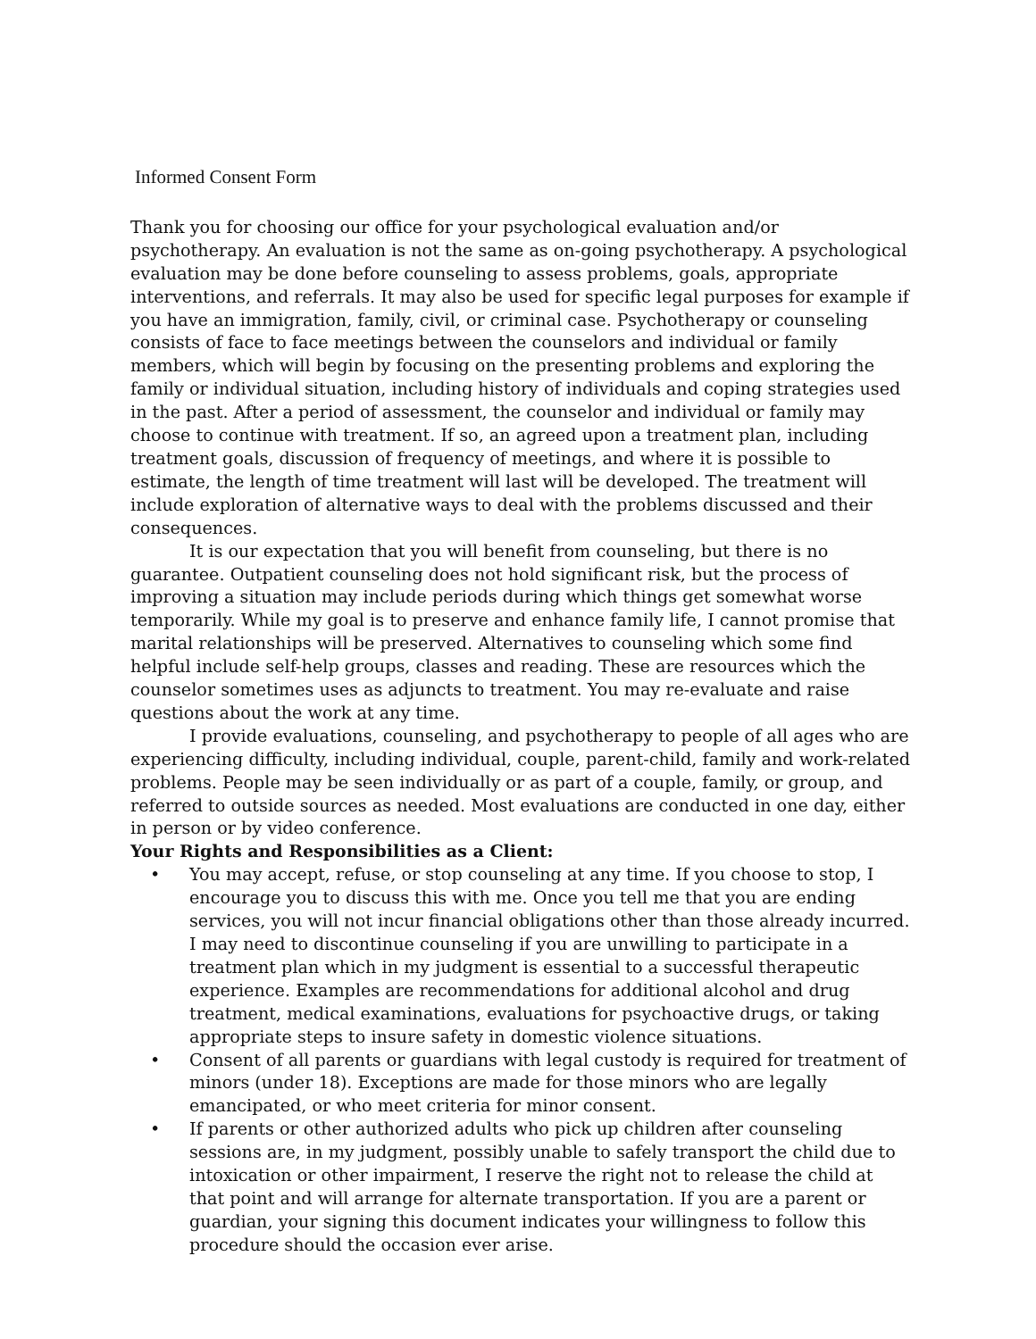Informed Consent Form
Thank you for choosing our office for your psychological evaluation and/or psychotherapy. An evaluation is not the same as on-going psychotherapy. A psychological evaluation may be done before counseling to assess problems, goals, appropriate interventions, and referrals. It may also be used for specific legal purposes for example if you have an immigration, family, civil, or criminal case. Psychotherapy or counseling consists of face to face meetings between the counselors and individual or family members, which will begin by focusing on the presenting problems and exploring the family or individual situation, including history of individuals and coping strategies used in the past. After a period of assessment, the counselor and individual or family may choose to continue with treatment. If so, an agreed upon a treatment plan, including treatment goals, discussion of frequency of meetings, and where it is possible to estimate, the length of time treatment will last will be developed. The treatment will include exploration of alternative ways to deal with the problems discussed and their consequences.
It is our expectation that you will benefit from counseling, but there is no guarantee. Outpatient counseling does not hold significant risk, but the process of improving a situation may include periods during which things get somewhat worse temporarily. While my goal is to preserve and enhance family life, I cannot promise that marital relationships will be preserved. Alternatives to counseling which some find helpful include self-help groups, classes and reading. These are resources which the counselor sometimes uses as adjuncts to treatment. You may re-evaluate and raise questions about the work at any time.
I provide evaluations, counseling, and psychotherapy to people of all ages who are experiencing difficulty, including individual, couple, parent-child, family and work-related problems. People may be seen individually or as part of a couple, family, or group, and referred to outside sources as needed. Most evaluations are conducted in one day, either in person or by video conference.
Your Rights and Responsibilities as a Client:
• You may accept, refuse, or stop counseling at any time. If you choose to stop, I encourage you to discuss this with me. Once you tell me that you are ending services, you will not incur financial obligations other than those already incurred. I may need to discontinue counseling if you are unwilling to participate in a treatment plan which in my judgment is essential to a successful therapeutic experience. Examples are recommendations for additional alcohol and drug treatment, medical examinations, evaluations for psychoactive drugs, or taking appropriate steps to insure safety in domestic violence situations.
• Consent of all parents or guardians with legal custody is required for treatment of minors (under 18). Exceptions are made for those minors who are legally emancipated, or who meet criteria for minor consent.
• If parents or other authorized adults who pick up children after counseling sessions are, in my judgment, possibly unable to safely transport the child due to intoxication or other impairment, I reserve the right not to release the child at that point and will arrange for alternate transportation. If you are a parent or guardian, your signing this document indicates your willingness to follow this procedure should the occasion ever arise.